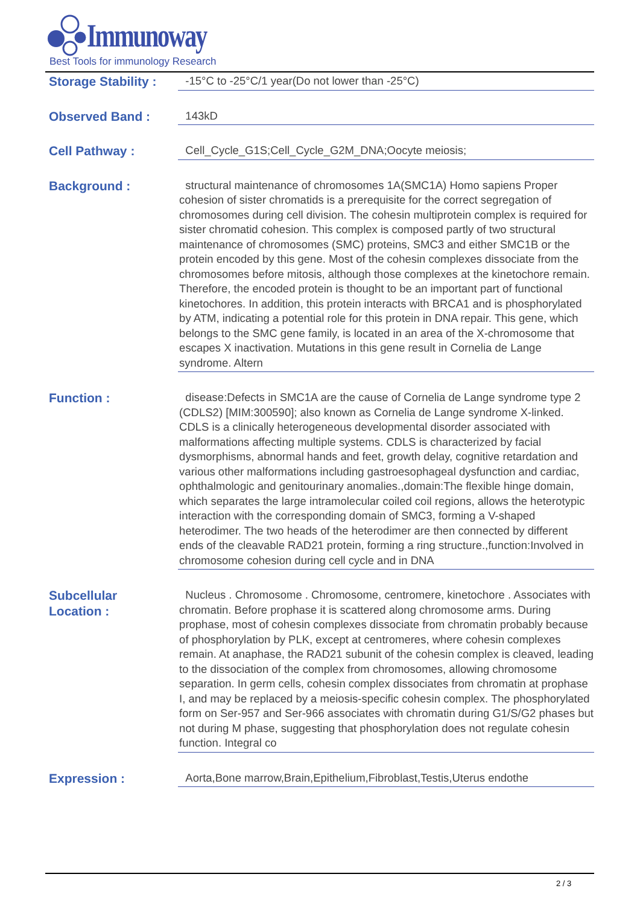Immunoway
Best Tools for immunology Research
Storage Stability :
-15°C to -25°C/1 year(Do not lower than -25°C)
Observed Band :
143kD
Cell Pathway :
Cell_Cycle_G1S;Cell_Cycle_G2M_DNA;Oocyte meiosis;
Background :
structural maintenance of chromosomes 1A(SMC1A) Homo sapiens Proper cohesion of sister chromatids is a prerequisite for the correct segregation of chromosomes during cell division. The cohesin multiprotein complex is required for sister chromatid cohesion. This complex is composed partly of two structural maintenance of chromosomes (SMC) proteins, SMC3 and either SMC1B or the protein encoded by this gene. Most of the cohesin complexes dissociate from the chromosomes before mitosis, although those complexes at the kinetochore remain. Therefore, the encoded protein is thought to be an important part of functional kinetochores. In addition, this protein interacts with BRCA1 and is phosphorylated by ATM, indicating a potential role for this protein in DNA repair. This gene, which belongs to the SMC gene family, is located in an area of the X-chromosome that escapes X inactivation. Mutations in this gene result in Cornelia de Lange syndrome. Altern
Function :
disease:Defects in SMC1A are the cause of Cornelia de Lange syndrome type 2 (CDLS2) [MIM:300590]; also known as Cornelia de Lange syndrome X-linked. CDLS is a clinically heterogeneous developmental disorder associated with malformations affecting multiple systems. CDLS is characterized by facial dysmorphisms, abnormal hands and feet, growth delay, cognitive retardation and various other malformations including gastroesophageal dysfunction and cardiac, ophthalmologic and genitourinary anomalies.,domain:The flexible hinge domain, which separates the large intramolecular coiled coil regions, allows the heterotypic interaction with the corresponding domain of SMC3, forming a V-shaped heterodimer. The two heads of the heterodimer are then connected by different ends of the cleavable RAD21 protein, forming a ring structure.,function:Involved in chromosome cohesion during cell cycle and in DNA
Subcellular
Location :
Nucleus . Chromosome . Chromosome, centromere, kinetochore . Associates with chromatin. Before prophase it is scattered along chromosome arms. During prophase, most of cohesin complexes dissociate from chromatin probably because of phosphorylation by PLK, except at centromeres, where cohesin complexes remain. At anaphase, the RAD21 subunit of the cohesin complex is cleaved, leading to the dissociation of the complex from chromosomes, allowing chromosome separation. In germ cells, cohesin complex dissociates from chromatin at prophase I, and may be replaced by a meiosis-specific cohesin complex. The phosphorylated form on Ser-957 and Ser-966 associates with chromatin during G1/S/G2 phases but not during M phase, suggesting that phosphorylation does not regulate cohesin function. Integral co
Expression :
Aorta,Bone marrow,Brain,Epithelium,Fibroblast,Testis,Uterus endothe
2 / 3